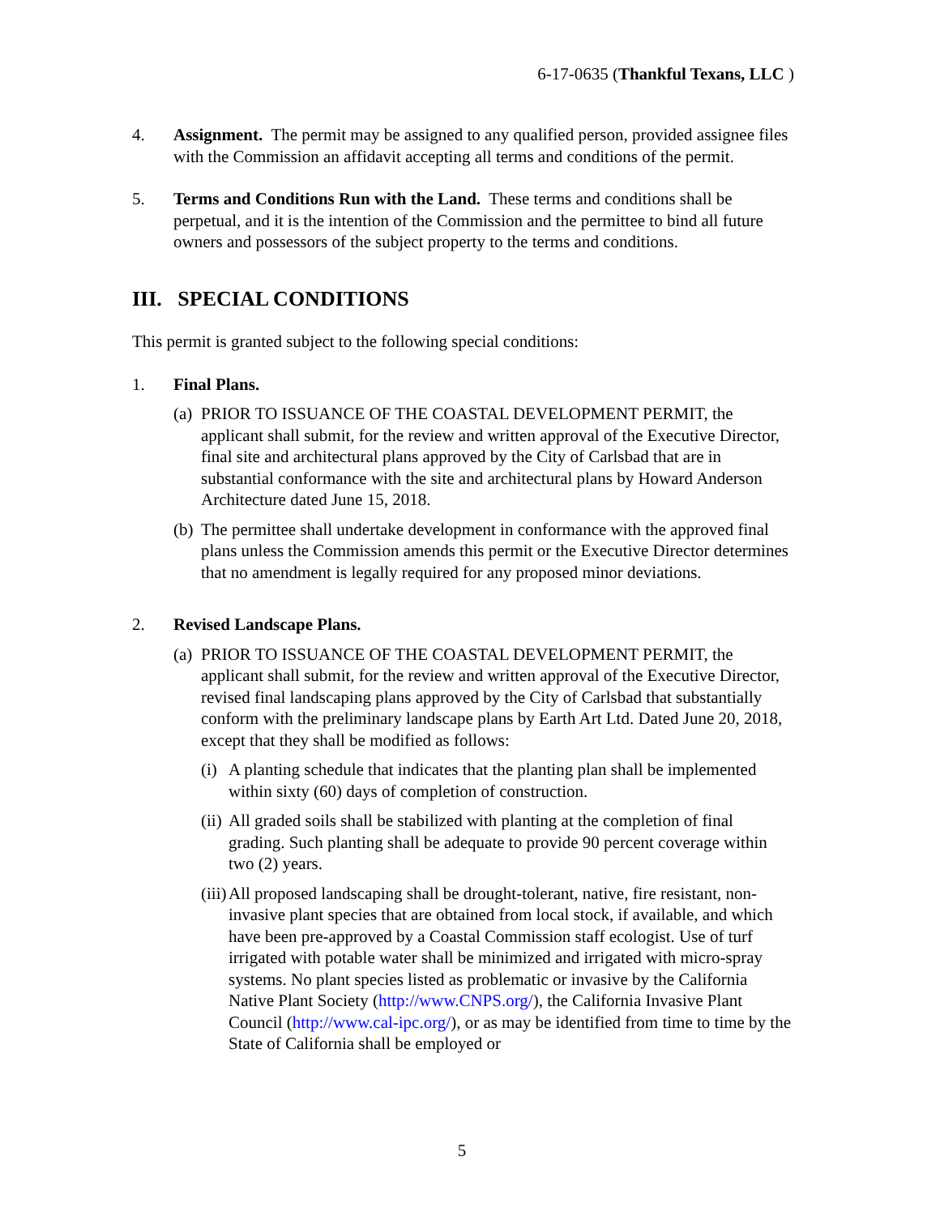6-17-0635 (Thankful Texans, LLC )
4. Assignment. The permit may be assigned to any qualified person, provided assignee files with the Commission an affidavit accepting all terms and conditions of the permit.
5. Terms and Conditions Run with the Land. These terms and conditions shall be perpetual, and it is the intention of the Commission and the permittee to bind all future owners and possessors of the subject property to the terms and conditions.
III. SPECIAL CONDITIONS
This permit is granted subject to the following special conditions:
1. Final Plans.
(a)
PRIOR TO ISSUANCE OF THE COASTAL DEVELOPMENT PERMIT, the applicant shall submit, for the review and written approval of the Executive Director, final site and architectural plans approved by the City of Carlsbad that are in substantial conformance with the site and architectural plans by Howard Anderson Architecture dated June 15, 2018.
(b)
The permittee shall undertake development in conformance with the approved final plans unless the Commission amends this permit or the Executive Director determines that no amendment is legally required for any proposed minor deviations.
2. Revised Landscape Plans.
(a)
PRIOR TO ISSUANCE OF THE COASTAL DEVELOPMENT PERMIT, the applicant shall submit, for the review and written approval of the Executive Director, revised final landscaping plans approved by the City of Carlsbad that substantially conform with the preliminary landscape plans by Earth Art Ltd. Dated June 20, 2018, except that they shall be modified as follows:
(i)
A planting schedule that indicates that the planting plan shall be implemented within sixty (60) days of completion of construction.
(ii)
All graded soils shall be stabilized with planting at the completion of final grading. Such planting shall be adequate to provide 90 percent coverage within two (2) years.
(iii)
All proposed landscaping shall be drought-tolerant, native, fire resistant, non-invasive plant species that are obtained from local stock, if available, and which have been pre-approved by a Coastal Commission staff ecologist. Use of turf irrigated with potable water shall be minimized and irrigated with micro-spray systems. No plant species listed as problematic or invasive by the California Native Plant Society (http://www.CNPS.org/), the California Invasive Plant Council (http://www.cal-ipc.org/), or as may be identified from time to time by the State of California shall be employed or
5